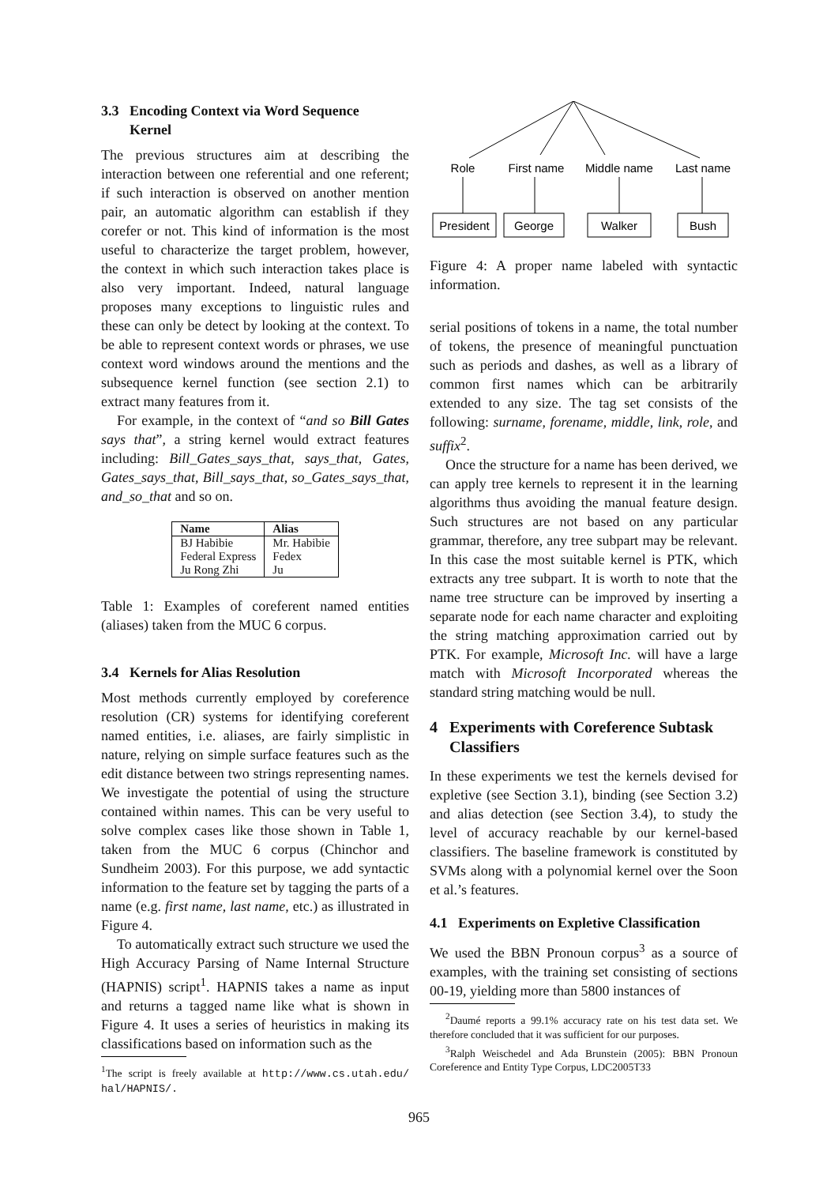3.3 Encoding Context via Word Sequence
Kernel
The previous structures aim at describing the interaction between one referential and one referent; if such interaction is observed on another mention pair, an automatic algorithm can establish if they corefer or not. This kind of information is the most useful to characterize the target problem, however, the context in which such interaction takes place is also very important. Indeed, natural language proposes many exceptions to linguistic rules and these can only be detect by looking at the context. To be able to represent context words or phrases, we use context word windows around the mentions and the subsequence kernel function (see section 2.1) to extract many features from it.
For example, in the context of “and so Bill Gates says that”, a string kernel would extract features including: Bill_Gates_says_that, says_that, Gates, Gates_says_that, Bill_says_that, so_Gates_says_that, and_so_that and so on.
| Name | Alias |
| --- | --- |
| BJ Habibie | Mr. Habibie |
| Federal Express | Fedex |
| Ju Rong Zhi | Ju |
Table 1: Examples of coreferent named entities (aliases) taken from the MUC 6 corpus.
3.4 Kernels for Alias Resolution
Most methods currently employed by coreference resolution (CR) systems for identifying coreferent named entities, i.e. aliases, are fairly simplistic in nature, relying on simple surface features such as the edit distance between two strings representing names. We investigate the potential of using the structure contained within names. This can be very useful to solve complex cases like those shown in Table 1, taken from the MUC 6 corpus (Chinchor and Sundheim 2003). For this purpose, we add syntactic information to the feature set by tagging the parts of a name (e.g. first name, last name, etc.) as illustrated in Figure 4.
To automatically extract such structure we used the High Accuracy Parsing of Name Internal Structure (HAPNIS) script<sup>1</sup>. HAPNIS takes a name as input and returns a tagged name like what is shown in Figure 4. It uses a series of heuristics in making its classifications based on information such as the
<sup>1</sup> The script is freely available at http://www.cs.utah.edu/ hal/HAPNIS/.
Role
First name
Middle name
Last name
President
George
Walker
Bush
Figure 4: A proper name labeled with syntactic information.
serial positions of tokens in a name, the total number of tokens, the presence of meaningful punctuation such as periods and dashes, as well as a library of common first names which can be arbitrarily extended to any size. The tag set consists of the following: surname, forename, middle, link, role, and suffix<sup>2</sup>.
Once the structure for a name has been derived, we can apply tree kernels to represent it in the learning algorithms thus avoiding the manual feature design. Such structures are not based on any particular grammar, therefore, any tree subpart may be relevant. In this case the most suitable kernel is PTK, which extracts any tree subpart. It is worth to note that the name tree structure can be improved by inserting a separate node for each name character and exploiting the string matching approximation carried out by PTK. For example, Microsoft Inc. will have a large match with Microsoft Incorporated whereas the standard string matching would be null.
4 Experiments with Coreference Subtask
Classifiers
In these experiments we test the kernels devised for expletive (see Section 3.1), binding (see Section 3.2) and alias detection (see Section 3.4), to study the level of accuracy reachable by our kernel-based classifiers. The baseline framework is constituted by SVMs along with a polynomial kernel over the Soon et al.’s features.
4.1 Experiments on Expletive Classification
We used the BBN Pronoun corpus<sup>3</sup> as a source of examples, with the training set consisting of sections 00-19, yielding more than 5800 instances of
<sup>2</sup> Daumé reports a 99.1% accuracy rate on his test data set. We therefore concluded that it was sufficient for our purposes.
<sup>3</sup> Ralph Weischedel and Ada Brunstein (2005): BBN Pronoun Coreference and Entity Type Corpus, LDC2005T33
965